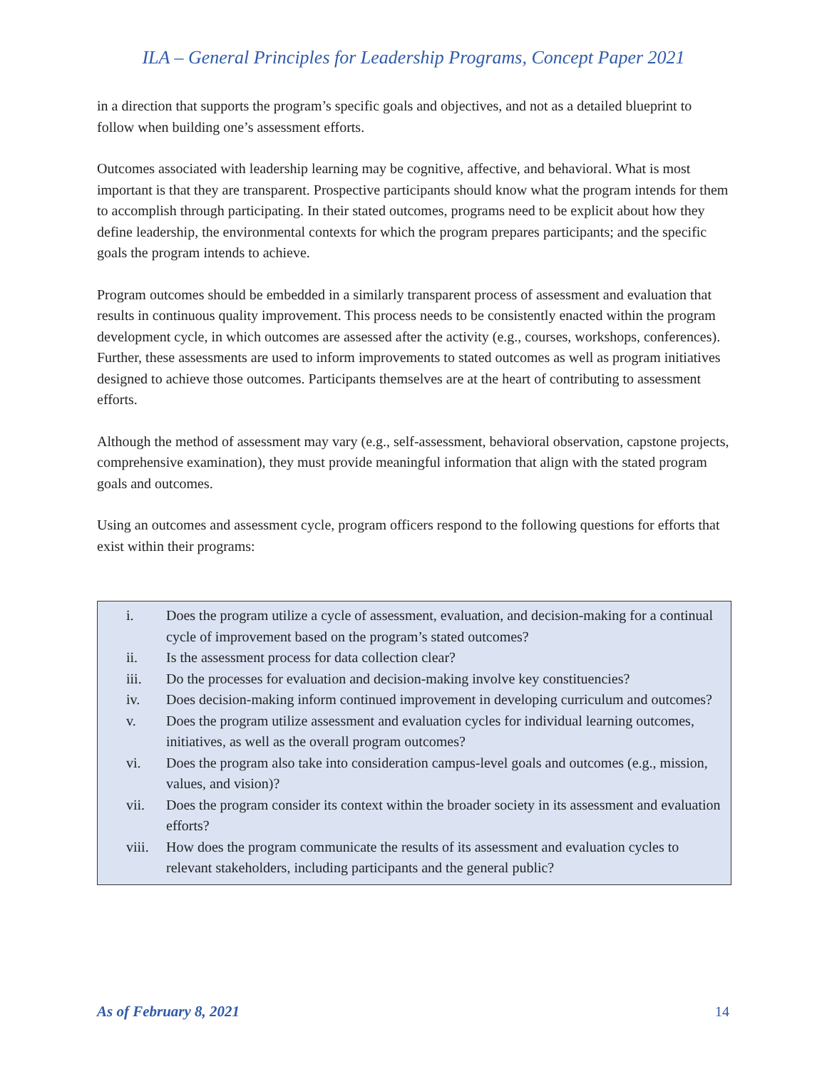ILA – General Principles for Leadership Programs, Concept Paper 2021
in a direction that supports the program’s specific goals and objectives, and not as a detailed blueprint to follow when building one’s assessment efforts.
Outcomes associated with leadership learning may be cognitive, affective, and behavioral. What is most important is that they are transparent. Prospective participants should know what the program intends for them to accomplish through participating. In their stated outcomes, programs need to be explicit about how they define leadership, the environmental contexts for which the program prepares participants; and the specific goals the program intends to achieve.
Program outcomes should be embedded in a similarly transparent process of assessment and evaluation that results in continuous quality improvement. This process needs to be consistently enacted within the program development cycle, in which outcomes are assessed after the activity (e.g., courses, workshops, conferences). Further, these assessments are used to inform improvements to stated outcomes as well as program initiatives designed to achieve those outcomes. Participants themselves are at the heart of contributing to assessment efforts.
Although the method of assessment may vary (e.g., self-assessment, behavioral observation, capstone projects, comprehensive examination), they must provide meaningful information that align with the stated program goals and outcomes.
Using an outcomes and assessment cycle, program officers respond to the following questions for efforts that exist within their programs:
i. Does the program utilize a cycle of assessment, evaluation, and decision-making for a continual cycle of improvement based on the program’s stated outcomes?
ii. Is the assessment process for data collection clear?
iii. Do the processes for evaluation and decision-making involve key constituencies?
iv. Does decision-making inform continued improvement in developing curriculum and outcomes?
v. Does the program utilize assessment and evaluation cycles for individual learning outcomes, initiatives, as well as the overall program outcomes?
vi. Does the program also take into consideration campus-level goals and outcomes (e.g., mission, values, and vision)?
vii. Does the program consider its context within the broader society in its assessment and evaluation efforts?
viii. How does the program communicate the results of its assessment and evaluation cycles to relevant stakeholders, including participants and the general public?
As of February 8, 2021 14